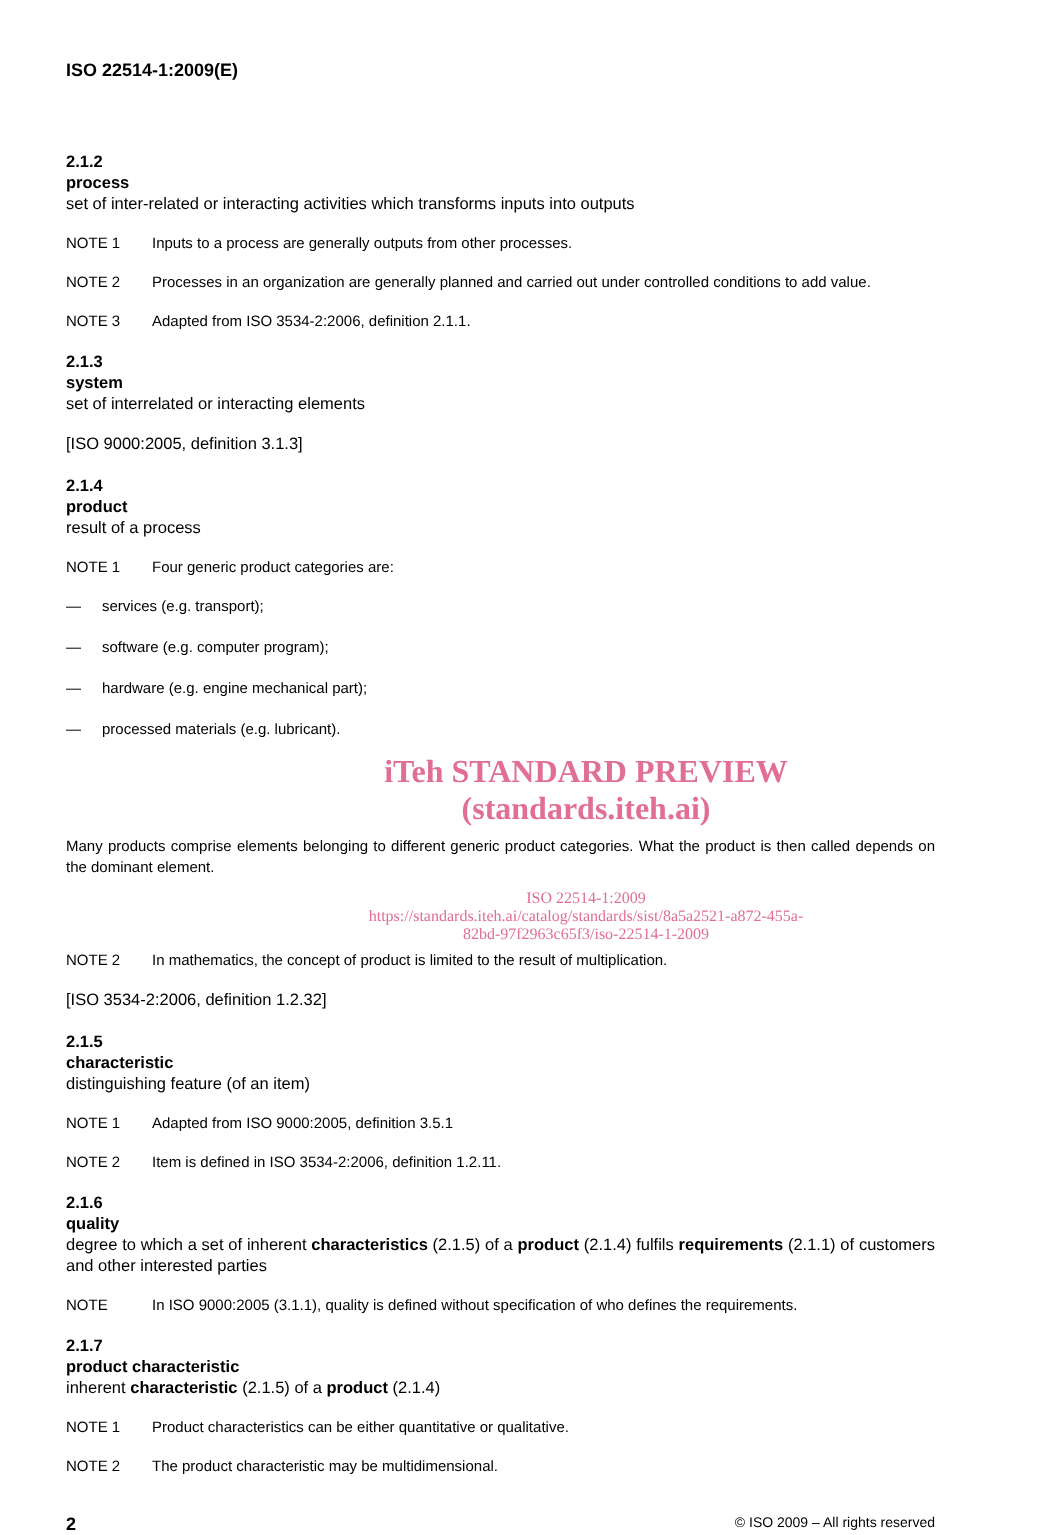ISO 22514-1:2009(E)
2.1.2
process
set of inter-related or interacting activities which transforms inputs into outputs
NOTE 1 Inputs to a process are generally outputs from other processes.
NOTE 2 Processes in an organization are generally planned and carried out under controlled conditions to add value.
NOTE 3 Adapted from ISO 3534-2:2006, definition 2.1.1.
2.1.3
system
set of interrelated or interacting elements
[ISO 9000:2005, definition 3.1.3]
2.1.4
product
result of a process
NOTE 1 Four generic product categories are:
— services (e.g. transport);
— software (e.g. computer program);
— hardware (e.g. engine mechanical part);
— processed materials (e.g. lubricant).
iTeh STANDARD PREVIEW
(standards.iteh.ai)
Many products comprise elements belonging to different generic product categories. What the product is then called depends on the dominant element.
ISO 22514-1:2009
https://standards.iteh.ai/catalog/standards/sist/8a5a2521-a872-455a-82bd-97f2963c65f3/iso-22514-1-2009
NOTE 2 In mathematics, the concept of product is limited to the result of multiplication.
[ISO 3534-2:2006, definition 1.2.32]
2.1.5
characteristic
distinguishing feature (of an item)
NOTE 1 Adapted from ISO 9000:2005, definition 3.5.1
NOTE 2 Item is defined in ISO 3534-2:2006, definition 1.2.11.
2.1.6
quality
degree to which a set of inherent characteristics (2.1.5) of a product (2.1.4) fulfils requirements (2.1.1) of customers and other interested parties
NOTE In ISO 9000:2005 (3.1.1), quality is defined without specification of who defines the requirements.
2.1.7
product characteristic
inherent characteristic (2.1.5) of a product (2.1.4)
NOTE 1 Product characteristics can be either quantitative or qualitative.
NOTE 2 The product characteristic may be multidimensional.
2 © ISO 2009 – All rights reserved